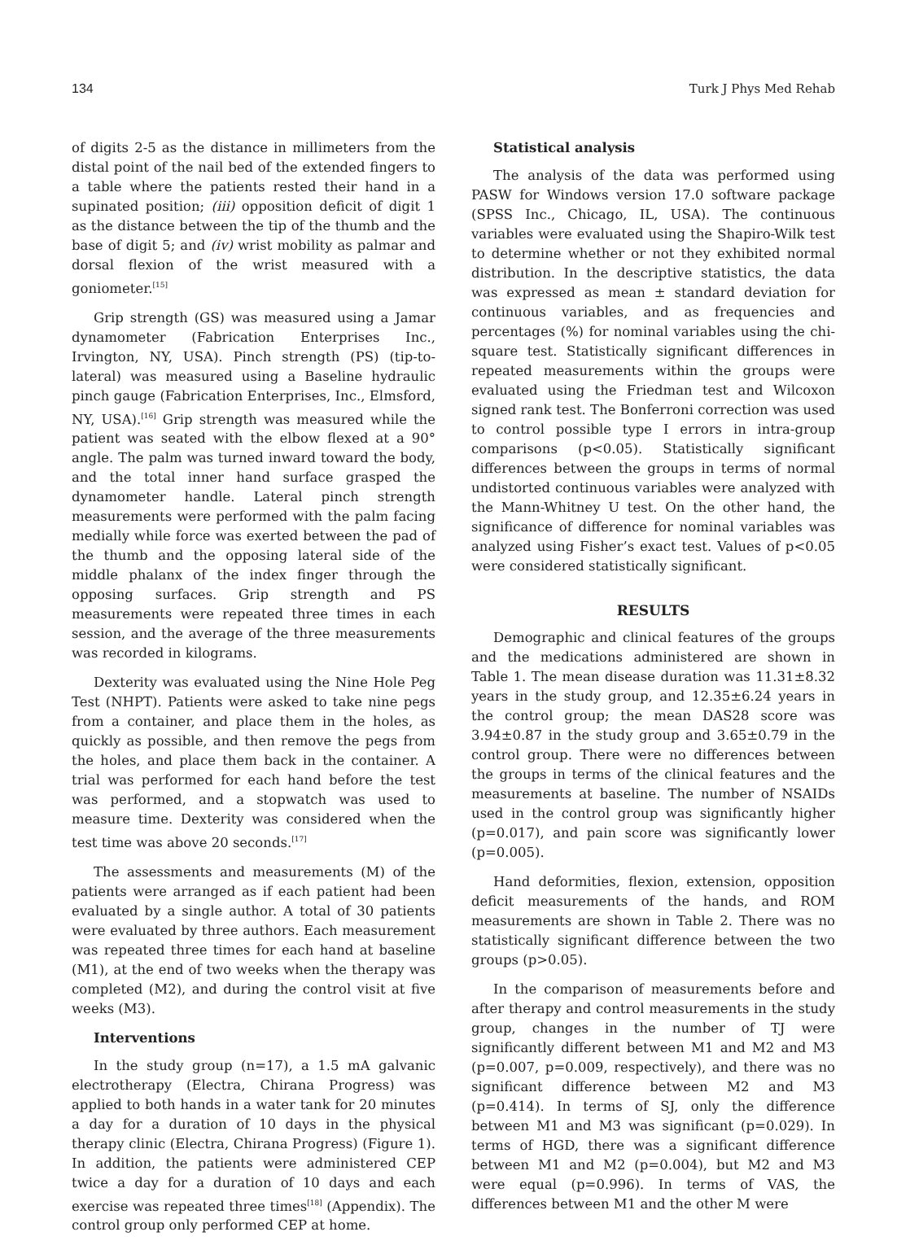134 Turk J Phys Med Rehab
of digits 2-5 as the distance in millimeters from the distal point of the nail bed of the extended fingers to a table where the patients rested their hand in a supinated position; (iii) opposition deficit of digit 1 as the distance between the tip of the thumb and the base of digit 5; and (iv) wrist mobility as palmar and dorsal flexion of the wrist measured with a goniometer.<sup>[15]</sup>
Grip strength (GS) was measured using a Jamar dynamometer (Fabrication Enterprises Inc., Irvington, NY, USA). Pinch strength (PS) (tip-to-lateral) was measured using a Baseline hydraulic pinch gauge (Fabrication Enterprises, Inc., Elmsford, NY, USA).<sup>[16]</sup> Grip strength was measured while the patient was seated with the elbow flexed at a 90° angle. The palm was turned inward toward the body, and the total inner hand surface grasped the dynamometer handle. Lateral pinch strength measurements were performed with the palm facing medially while force was exerted between the pad of the thumb and the opposing lateral side of the middle phalanx of the index finger through the opposing surfaces. Grip strength and PS measurements were repeated three times in each session, and the average of the three measurements was recorded in kilograms.
Dexterity was evaluated using the Nine Hole Peg Test (NHPT). Patients were asked to take nine pegs from a container, and place them in the holes, as quickly as possible, and then remove the pegs from the holes, and place them back in the container. A trial was performed for each hand before the test was performed, and a stopwatch was used to measure time. Dexterity was considered when the test time was above 20 seconds.<sup>[17]</sup>
The assessments and measurements (M) of the patients were arranged as if each patient had been evaluated by a single author. A total of 30 patients were evaluated by three authors. Each measurement was repeated three times for each hand at baseline (M1), at the end of two weeks when the therapy was completed (M2), and during the control visit at five weeks (M3).
Interventions
In the study group (n=17), a 1.5 mA galvanic electrotherapy (Electra, Chirana Progress) was applied to both hands in a water tank for 20 minutes a day for a duration of 10 days in the physical therapy clinic (Electra, Chirana Progress) (Figure 1). In addition, the patients were administered CEP twice a day for a duration of 10 days and each exercise was repeated three times<sup>[18]</sup> (Appendix). The control group only performed CEP at home.
Statistical analysis
The analysis of the data was performed using PASW for Windows version 17.0 software package (SPSS Inc., Chicago, IL, USA). The continuous variables were evaluated using the Shapiro-Wilk test to determine whether or not they exhibited normal distribution. In the descriptive statistics, the data was expressed as mean ± standard deviation for continuous variables, and as frequencies and percentages (%) for nominal variables using the chi-square test. Statistically significant differences in repeated measurements within the groups were evaluated using the Friedman test and Wilcoxon signed rank test. The Bonferroni correction was used to control possible type I errors in intra-group comparisons (p<0.05). Statistically significant differences between the groups in terms of normal undistorted continuous variables were analyzed with the Mann-Whitney U test. On the other hand, the significance of difference for nominal variables was analyzed using Fisher’s exact test. Values of p<0.05 were considered statistically significant.
RESULTS
Demographic and clinical features of the groups and the medications administered are shown in Table 1. The mean disease duration was 11.31±8.32 years in the study group, and 12.35±6.24 years in the control group; the mean DAS28 score was 3.94±0.87 in the study group and 3.65±0.79 in the control group. There were no differences between the groups in terms of the clinical features and the measurements at baseline. The number of NSAIDs used in the control group was significantly higher (p=0.017), and pain score was significantly lower (p=0.005).
Hand deformities, flexion, extension, opposition deficit measurements of the hands, and ROM measurements are shown in Table 2. There was no statistically significant difference between the two groups (p>0.05).
In the comparison of measurements before and after therapy and control measurements in the study group, changes in the number of TJ were significantly different between M1 and M2 and M3 (p=0.007, p=0.009, respectively), and there was no significant difference between M2 and M3 (p=0.414). In terms of SJ, only the difference between M1 and M3 was significant (p=0.029). In terms of HGD, there was a significant difference between M1 and M2 (p=0.004), but M2 and M3 were equal (p=0.996). In terms of VAS, the differences between M1 and the other M were